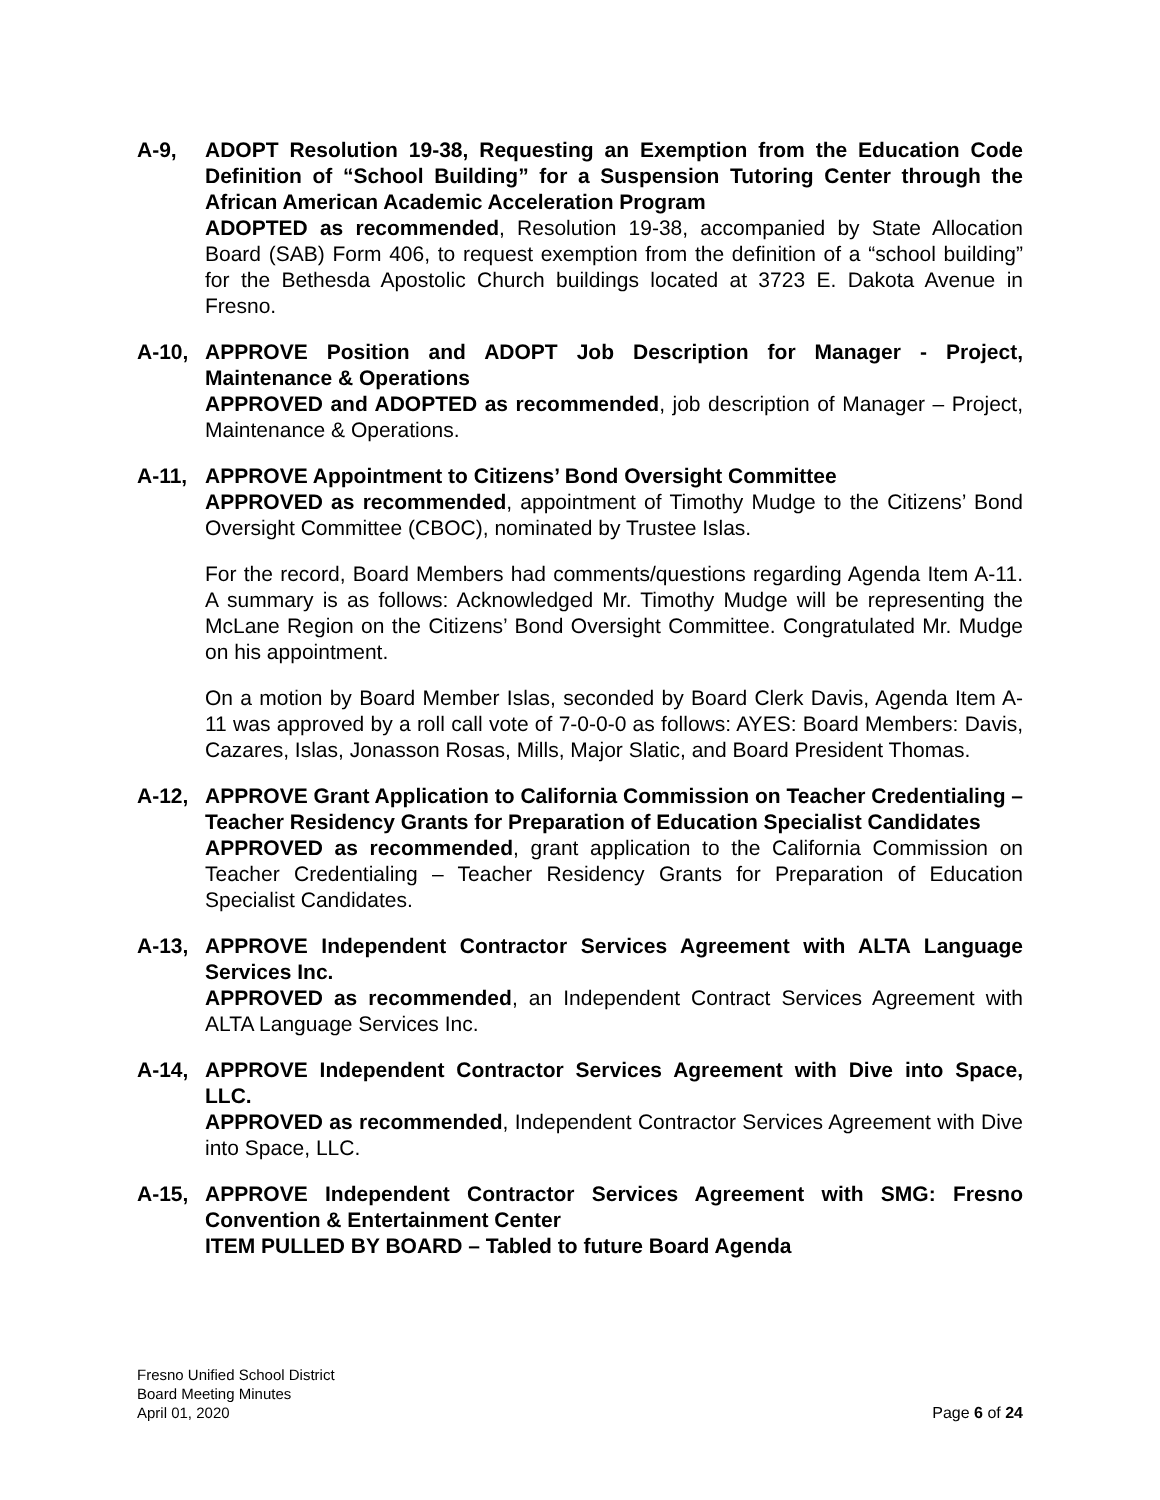A-9, ADOPT Resolution 19-38, Requesting an Exemption from the Education Code Definition of “School Building” for a Suspension Tutoring Center through the African American Academic Acceleration Program
ADOPTED as recommended, Resolution 19-38, accompanied by State Allocation Board (SAB) Form 406, to request exemption from the definition of a “school building” for the Bethesda Apostolic Church buildings located at 3723 E. Dakota Avenue in Fresno.
A-10, APPROVE Position and ADOPT Job Description for Manager - Project, Maintenance & Operations
APPROVED and ADOPTED as recommended, job description of Manager – Project, Maintenance & Operations.
A-11, APPROVE Appointment to Citizens’ Bond Oversight Committee
APPROVED as recommended, appointment of Timothy Mudge to the Citizens’ Bond Oversight Committee (CBOC), nominated by Trustee Islas.
For the record, Board Members had comments/questions regarding Agenda Item A-11. A summary is as follows: Acknowledged Mr. Timothy Mudge will be representing the McLane Region on the Citizens’ Bond Oversight Committee. Congratulated Mr. Mudge on his appointment.
On a motion by Board Member Islas, seconded by Board Clerk Davis, Agenda Item A-11 was approved by a roll call vote of 7-0-0-0 as follows: AYES: Board Members: Davis, Cazares, Islas, Jonasson Rosas, Mills, Major Slatic, and Board President Thomas.
A-12, APPROVE Grant Application to California Commission on Teacher Credentialing – Teacher Residency Grants for Preparation of Education Specialist Candidates
APPROVED as recommended, grant application to the California Commission on Teacher Credentialing – Teacher Residency Grants for Preparation of Education Specialist Candidates.
A-13, APPROVE Independent Contractor Services Agreement with ALTA Language Services Inc.
APPROVED as recommended, an Independent Contract Services Agreement with ALTA Language Services Inc.
A-14, APPROVE Independent Contractor Services Agreement with Dive into Space, LLC.
APPROVED as recommended, Independent Contractor Services Agreement with Dive into Space, LLC.
A-15, APPROVE Independent Contractor Services Agreement with SMG: Fresno Convention & Entertainment Center
ITEM PULLED BY BOARD – Tabled to future Board Agenda
Fresno Unified School District
Board Meeting Minutes
April 01, 2020
Page 6 of 24